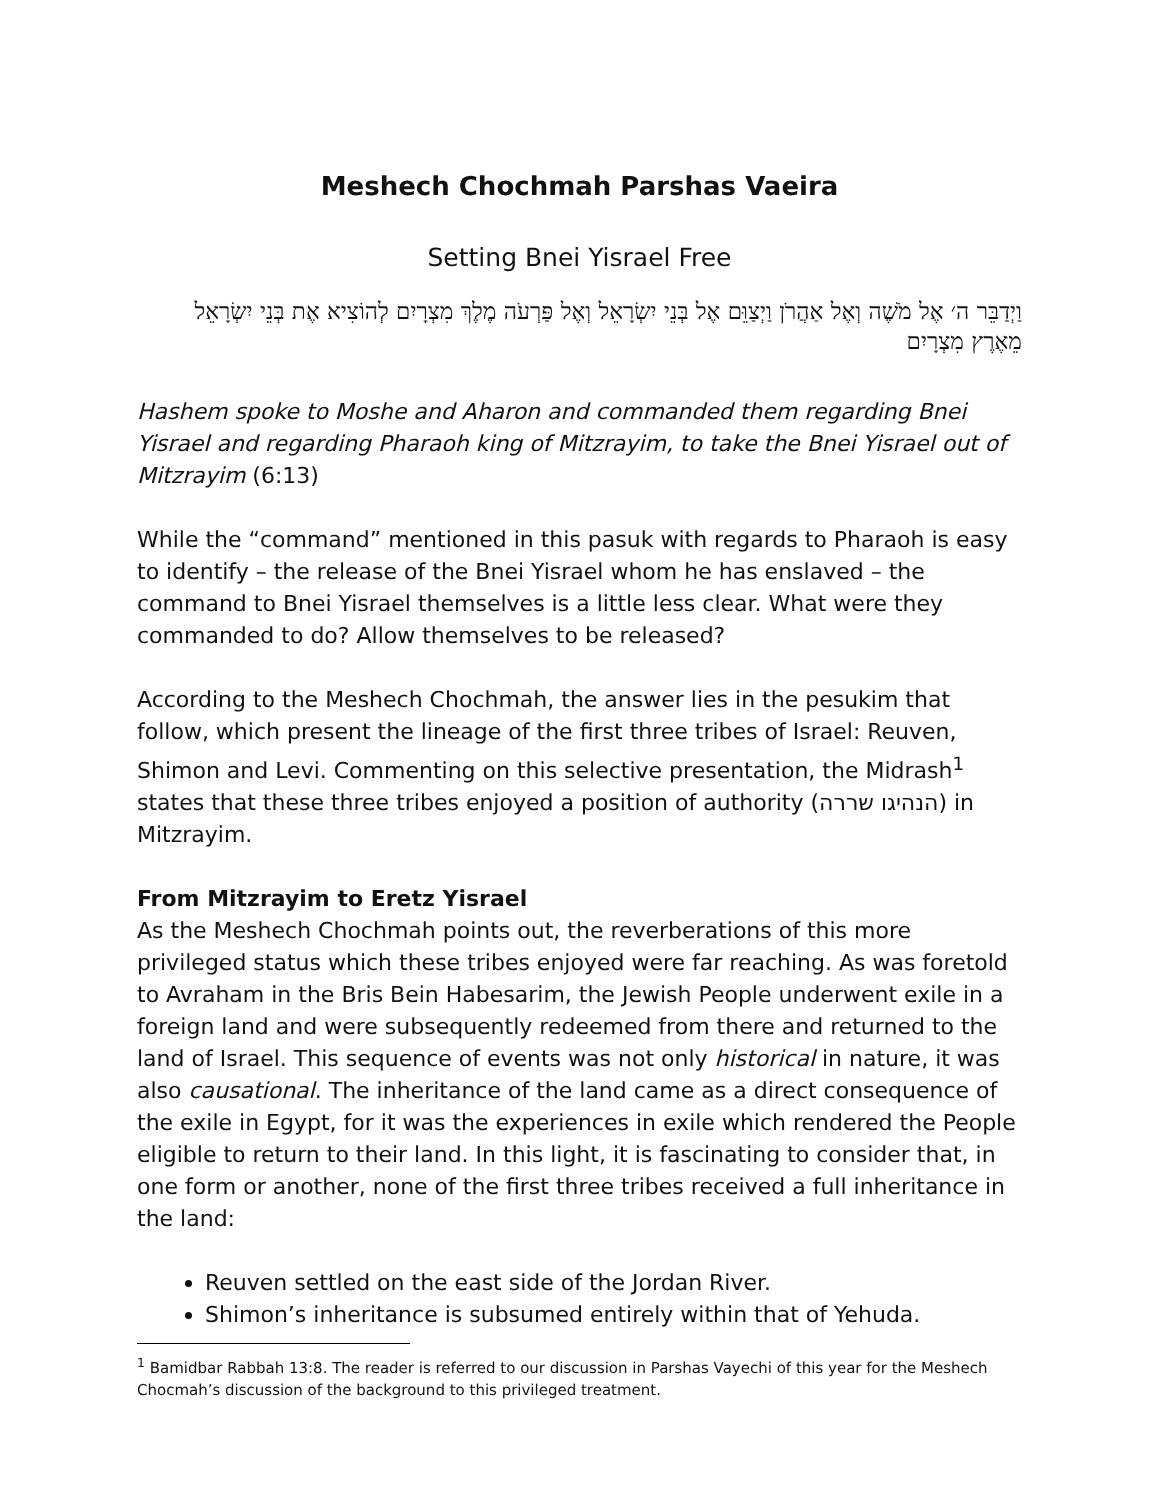Meshech Chochmah Parshas Vaeira
Setting Bnei Yisrael Free
וַיְדַבֵּר ה׳ אֶל מֹשֶׁה וְאֶל אַהֲרֹן וַיְצַוֵּם אֶל בְּנֵי יִשְׂרָאֵל וְאֶל פַּרְעֹה מֶלֶךְ מִצְרָיִם לְהוֹצִיא אֶת בְּנֵי יִשְׂרָאֵל מֵאֶרֶץ מִצְרָיִם
Hashem spoke to Moshe and Aharon and commanded them regarding Bnei Yisrael and regarding Pharaoh king of Mitzrayim, to take the Bnei Yisrael out of Mitzrayim (6:13)
While the “command” mentioned in this pasuk with regards to Pharaoh is easy to identify – the release of the Bnei Yisrael whom he has enslaved – the command to Bnei Yisrael themselves is a little less clear. What were they commanded to do? Allow themselves to be released?
According to the Meshech Chochmah, the answer lies in the pesukim that follow, which present the lineage of the first three tribes of Israel: Reuven, Shimon and Levi. Commenting on this selective presentation, the Midrash<sup>1</sup> states that these three tribes enjoyed a position of authority (הנהיגו שררה) in Mitzrayim.
From Mitzrayim to Eretz Yisrael
As the Meshech Chochmah points out, the reverberations of this more privileged status which these tribes enjoyed were far reaching. As was foretold to Avraham in the Bris Bein Habesarim, the Jewish People underwent exile in a foreign land and were subsequently redeemed from there and returned to the land of Israel. This sequence of events was not only historical in nature, it was also causational. The inheritance of the land came as a direct consequence of the exile in Egypt, for it was the experiences in exile which rendered the People eligible to return to their land. In this light, it is fascinating to consider that, in one form or another, none of the first three tribes received a full inheritance in the land:
Reuven settled on the east side of the Jordan River.
Shimon’s inheritance is subsumed entirely within that of Yehuda.
<sup>1</sup> Bamidbar Rabbah 13:8. The reader is referred to our discussion in Parshas Vayechi of this year for the Meshech Chocmah’s discussion of the background to this privileged treatment.